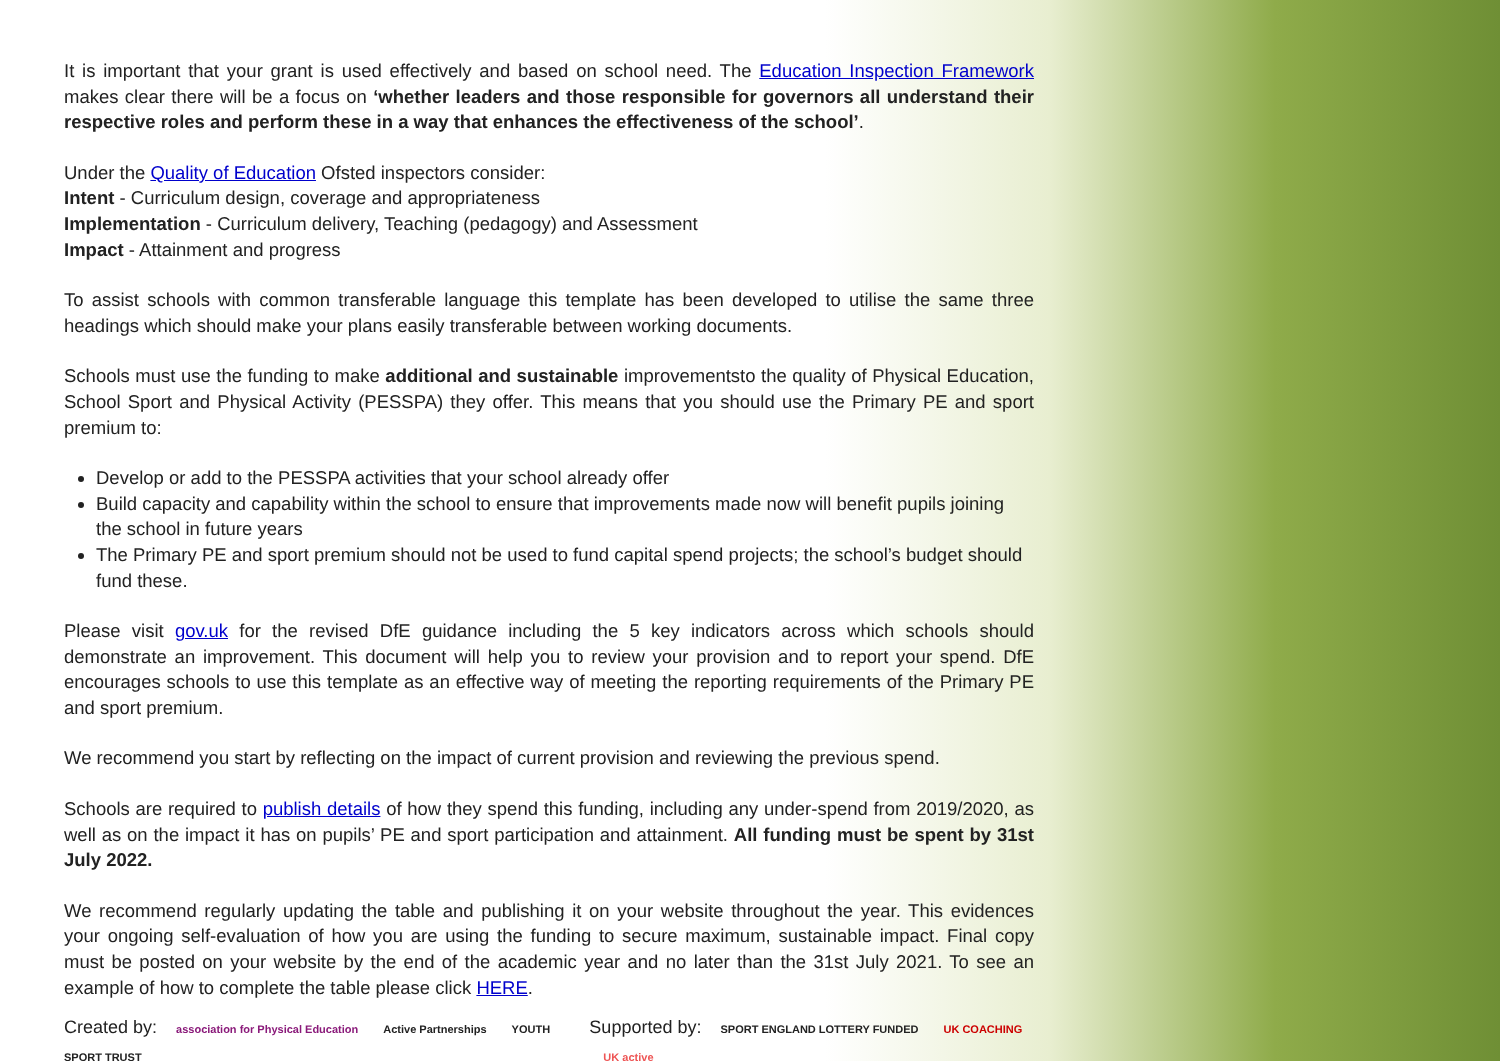It is important that your grant is used effectively and based on school need. The Education Inspection Framework makes clear there will be a focus on ‘whether leaders and those responsible for governors all understand their respective roles and perform these in a way that enhances the effectiveness of the school’.
Under the Quality of Education Ofsted inspectors consider:
Intent - Curriculum design, coverage and appropriateness
Implementation - Curriculum delivery, Teaching (pedagogy) and Assessment
Impact - Attainment and progress
To assist schools with common transferable language this template has been developed to utilise the same three headings which should make your plans easily transferable between working documents.
Schools must use the funding to make additional and sustainable improvementsto the quality of Physical Education, School Sport and Physical Activity (PESSPA) they offer. This means that you should use the Primary PE and sport premium to:
Develop or add to the PESSPA activities that your school already offer
Build capacity and capability within the school to ensure that improvements made now will benefit pupils joining the school in future years
The Primary PE and sport premium should not be used to fund capital spend projects; the school’s budget should fund these.
Please visit gov.uk for the revised DfE guidance including the 5 key indicators across which schools should demonstrate an improvement. This document will help you to review your provision and to report your spend. DfE encourages schools to use this template as an effective way of meeting the reporting requirements of the Primary PE and sport premium.
We recommend you start by reflecting on the impact of current provision and reviewing the previous spend.
Schools are required to publish details of how they spend this funding, including any under-spend from 2019/2020, as well as on the impact it has on pupils’ PE and sport participation and attainment. All funding must be spent by 31st July 2022.
We recommend regularly updating the table and publishing it on your website throughout the year. This evidences your ongoing self-evaluation of how you are using the funding to secure maximum, sustainable impact. Final copy must be posted on your website by the end of the academic year and no later than the 31st July 2021. To see an example of how to complete the table please click HERE.
Created by: association for Physical Education Active Partnerships YOUTH SPORT TRUST
Supported by: SPORT ENGLAND LOTTERY FUNDED UK COACHING UK active